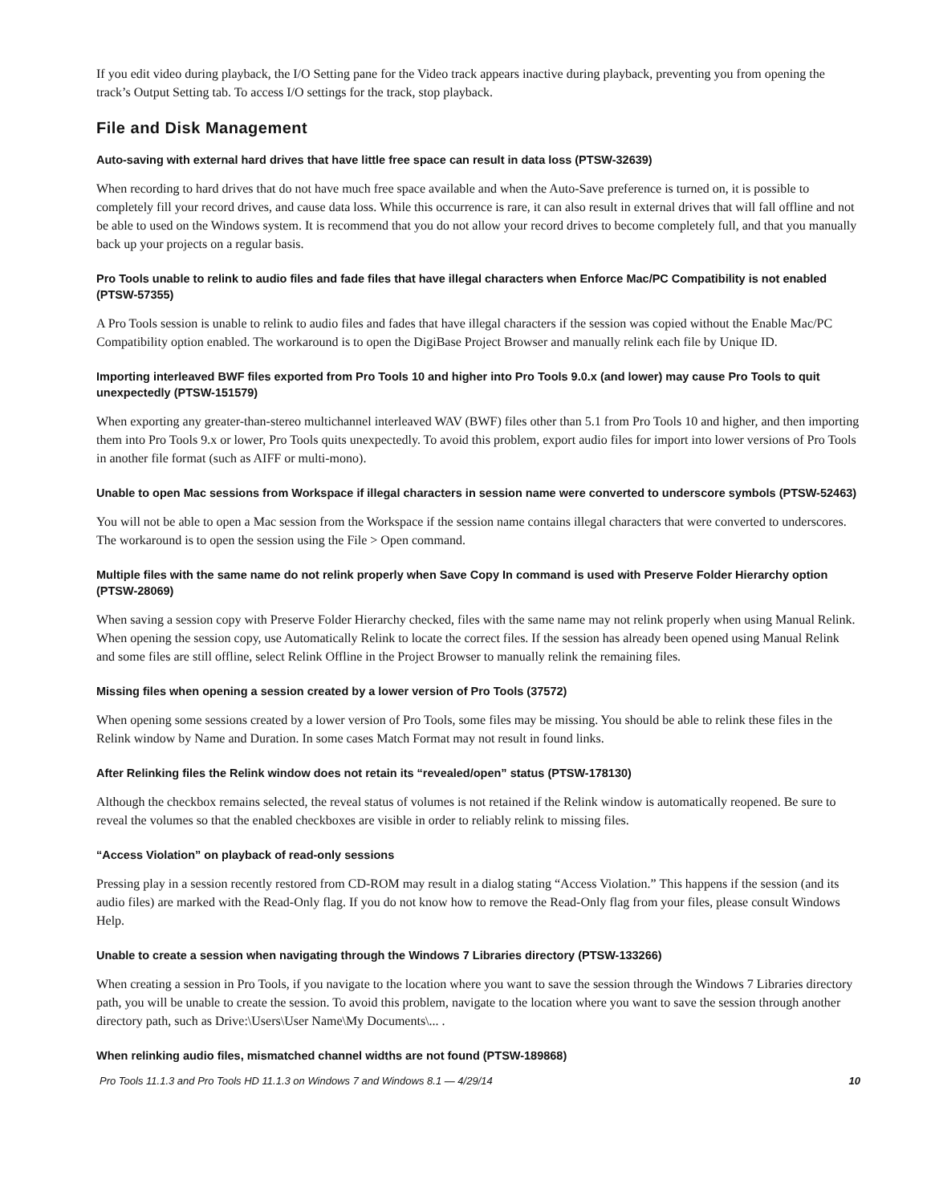If you edit video during playback, the I/O Setting pane for the Video track appears inactive during playback, preventing you from opening the track’s Output Setting tab. To access I/O settings for the track, stop playback.
File and Disk Management
Auto-saving with external hard drives that have little free space can result in data loss (PTSW-32639)
When recording to hard drives that do not have much free space available and when the Auto-Save preference is turned on, it is possible to completely fill your record drives, and cause data loss. While this occurrence is rare, it can also result in external drives that will fall offline and not be able to used on the Windows system. It is recommend that you do not allow your record drives to become completely full, and that you manually back up your projects on a regular basis.
Pro Tools unable to relink to audio files and fade files that have illegal characters when Enforce Mac/PC Compatibility is not enabled (PTSW-57355)
A Pro Tools session is unable to relink to audio files and fades that have illegal characters if the session was copied without the Enable Mac/PC Compatibility option enabled. The workaround is to open the DigiBase Project Browser and manually relink each file by Unique ID.
Importing interleaved BWF files exported from Pro Tools 10 and higher into Pro Tools 9.0.x (and lower) may cause Pro Tools to quit unexpectedly (PTSW-151579)
When exporting any greater-than-stereo multichannel interleaved WAV (BWF) files other than 5.1 from Pro Tools 10 and higher, and then importing them into Pro Tools 9.x or lower, Pro Tools quits unexpectedly. To avoid this problem, export audio files for import into lower versions of Pro Tools in another file format (such as AIFF or multi-mono).
Unable to open Mac sessions from Workspace if illegal characters in session name were converted to underscore symbols (PTSW-52463)
You will not be able to open a Mac session from the Workspace if the session name contains illegal characters that were converted to underscores. The workaround is to open the session using the File > Open command.
Multiple files with the same name do not relink properly when Save Copy In command is used with Preserve Folder Hierarchy option (PTSW-28069)
When saving a session copy with Preserve Folder Hierarchy checked, files with the same name may not relink properly when using Manual Relink. When opening the session copy, use Automatically Relink to locate the correct files. If the session has already been opened using Manual Relink and some files are still offline, select Relink Offline in the Project Browser to manually relink the remaining files.
Missing files when opening a session created by a lower version of Pro Tools (37572)
When opening some sessions created by a lower version of Pro Tools, some files may be missing. You should be able to relink these files in the Relink window by Name and Duration. In some cases Match Format may not result in found links.
After Relinking files the Relink window does not retain its “revealed/open” status (PTSW-178130)
Although the checkbox remains selected, the reveal status of volumes is not retained if the Relink window is automatically reopened. Be sure to reveal the volumes so that the enabled checkboxes are visible in order to reliably relink to missing files.
“Access Violation” on playback of read-only sessions
Pressing play in a session recently restored from CD-ROM may result in a dialog stating “Access Violation.” This happens if the session (and its audio files) are marked with the Read-Only flag. If you do not know how to remove the Read-Only flag from your files, please consult Windows Help.
Unable to create a session when navigating through the Windows 7 Libraries directory (PTSW-133266)
When creating a session in Pro Tools, if you navigate to the location where you want to save the session through the Windows 7 Libraries directory path, you will be unable to create the session. To avoid this problem, navigate to the location where you want to save the session through another directory path, such as Drive:\Users\User Name\My Documents\... .
When relinking audio files, mismatched channel widths are not found (PTSW-189868)
Pro Tools 11.1.3 and Pro Tools HD 11.1.3 on Windows 7 and Windows 8.1 — 4/29/14 10